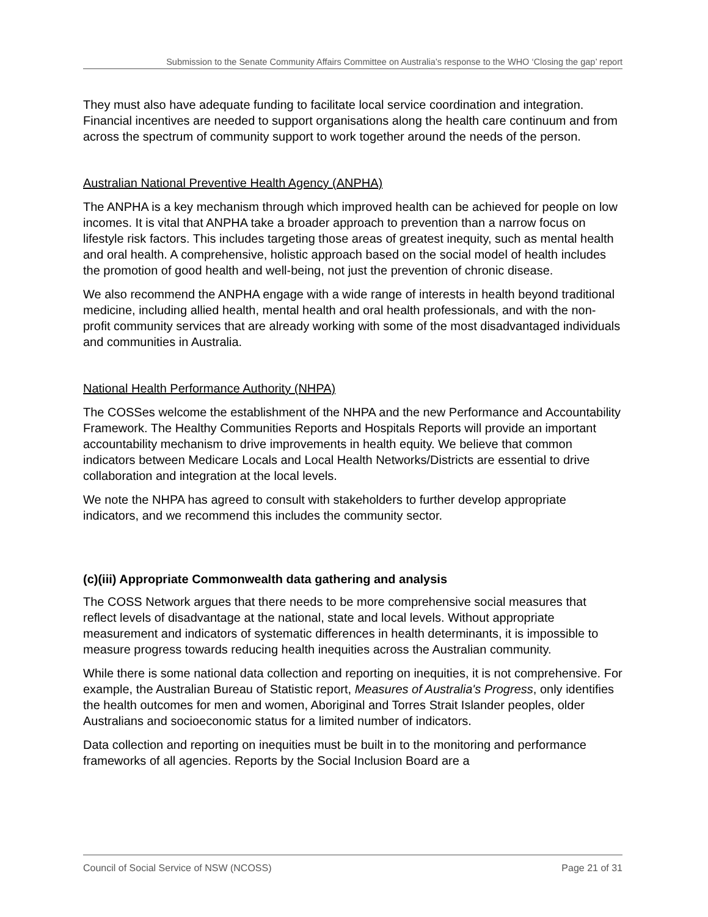Submission to the Senate Community Affairs Committee on Australia’s response to the WHO ‘Closing the gap’ report
They must also have adequate funding to facilitate local service coordination and integration. Financial incentives are needed to support organisations along the health care continuum and from across the spectrum of community support to work together around the needs of the person.
Australian National Preventive Health Agency (ANPHA)
The ANPHA is a key mechanism through which improved health can be achieved for people on low incomes. It is vital that ANPHA take a broader approach to prevention than a narrow focus on lifestyle risk factors. This includes targeting those areas of greatest inequity, such as mental health and oral health. A comprehensive, holistic approach based on the social model of health includes the promotion of good health and well-being, not just the prevention of chronic disease.
We also recommend the ANPHA engage with a wide range of interests in health beyond traditional medicine, including allied health, mental health and oral health professionals, and with the non-profit community services that are already working with some of the most disadvantaged individuals and communities in Australia.
National Health Performance Authority (NHPA)
The COSSes welcome the establishment of the NHPA and the new Performance and Accountability Framework. The Healthy Communities Reports and Hospitals Reports will provide an important accountability mechanism to drive improvements in health equity. We believe that common indicators between Medicare Locals and Local Health Networks/Districts are essential to drive collaboration and integration at the local levels.
We note the NHPA has agreed to consult with stakeholders to further develop appropriate indicators, and we recommend this includes the community sector.
(c)(iii) Appropriate Commonwealth data gathering and analysis
The COSS Network argues that there needs to be more comprehensive social measures that reflect levels of disadvantage at the national, state and local levels. Without appropriate measurement and indicators of systematic differences in health determinants, it is impossible to measure progress towards reducing health inequities across the Australian community.
While there is some national data collection and reporting on inequities, it is not comprehensive. For example, the Australian Bureau of Statistic report, Measures of Australia's Progress, only identifies the health outcomes for men and women, Aboriginal and Torres Strait Islander peoples, older Australians and socioeconomic status for a limited number of indicators.
Data collection and reporting on inequities must be built in to the monitoring and performance frameworks of all agencies. Reports by the Social Inclusion Board are a
Council of Social Service of NSW (NCOSS) Page 21 of 31